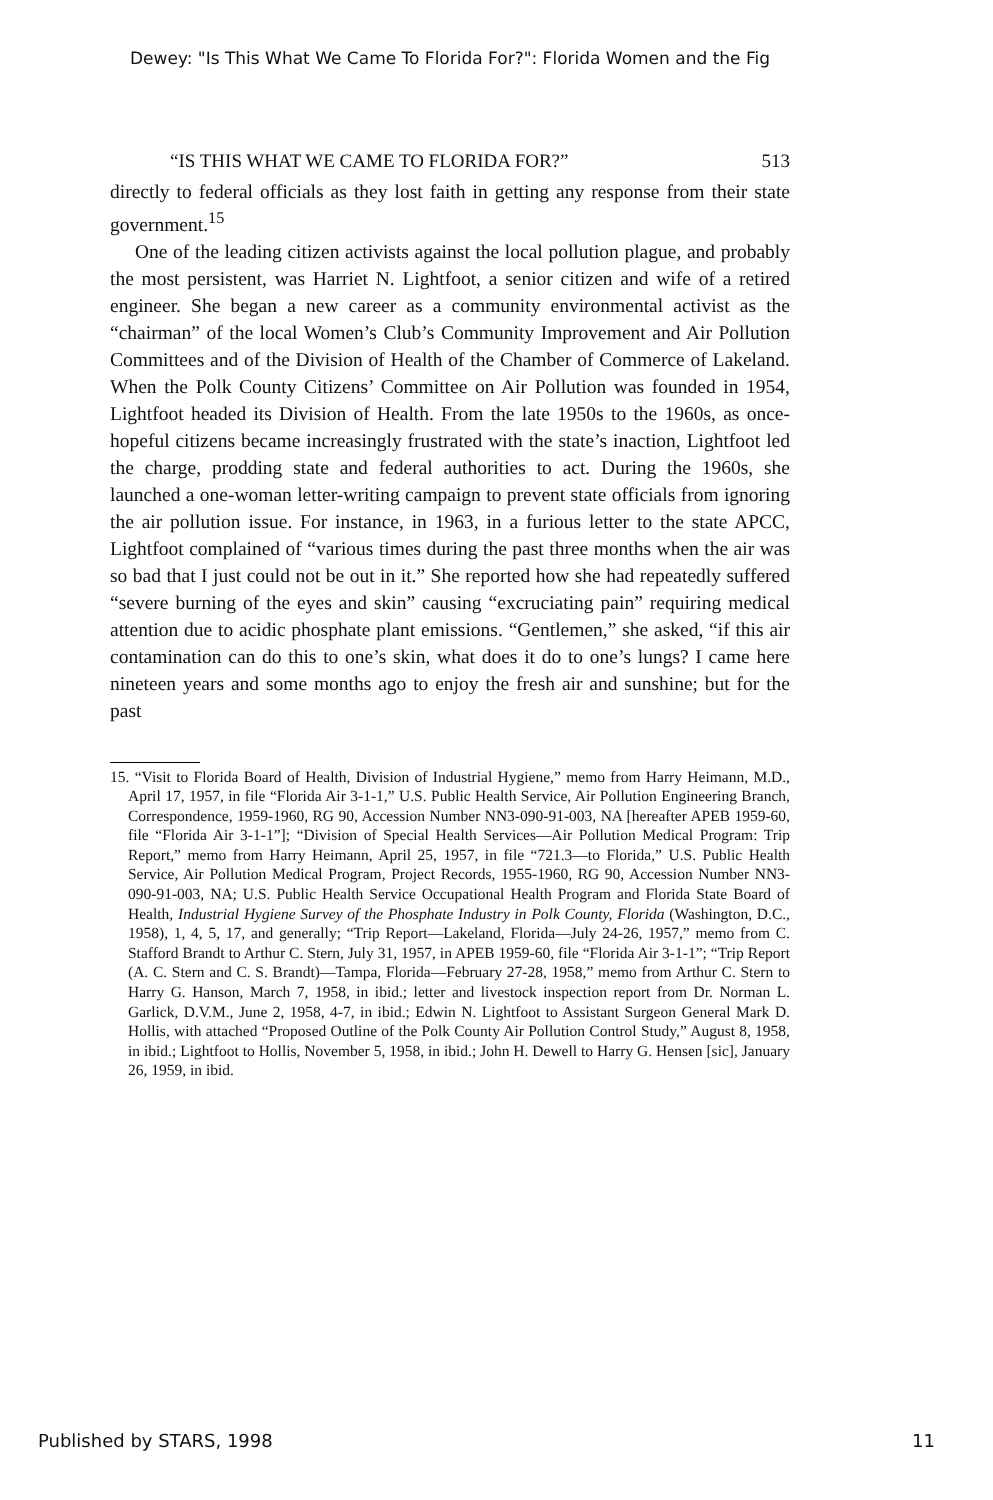Dewey: "Is This What We Came To Florida For?": Florida Women and the Fig
“IS THIS WHAT WE CAME TO FLORIDA FOR?” 513
directly to federal officials as they lost faith in getting any response from their state government.<sup>15</sup>
One of the leading citizen activists against the local pollution plague, and probably the most persistent, was Harriet N. Lightfoot, a senior citizen and wife of a retired engineer. She began a new career as a community environmental activist as the “chairman” of the local Women’s Club’s Community Improvement and Air Pollution Committees and of the Division of Health of the Chamber of Commerce of Lakeland. When the Polk County Citizens’ Committee on Air Pollution was founded in 1954, Lightfoot headed its Division of Health. From the late 1950s to the 1960s, as once-hopeful citizens became increasingly frustrated with the state’s inaction, Lightfoot led the charge, prodding state and federal authorities to act. During the 1960s, she launched a one-woman letter-writing campaign to prevent state officials from ignoring the air pollution issue. For instance, in 1963, in a furious letter to the state APCC, Lightfoot complained of “various times during the past three months when the air was so bad that I just could not be out in it.” She reported how she had repeatedly suffered “severe burning of the eyes and skin” causing “excruciating pain” requiring medical attention due to acidic phosphate plant emissions. “Gentlemen,” she asked, “if this air contamination can do this to one’s skin, what does it do to one’s lungs? I came here nineteen years and some months ago to enjoy the fresh air and sunshine; but for the past
15. “Visit to Florida Board of Health, Division of Industrial Hygiene,” memo from Harry Heimann, M.D., April 17, 1957, in file “Florida Air 3-1-1,” U.S. Public Health Service, Air Pollution Engineering Branch, Correspondence, 1959-1960, RG 90, Accession Number NN3-090-91-003, NA [hereafter APEB 1959-60, file “Florida Air 3-1-1”]; “Division of Special Health Services—Air Pollution Medical Program: Trip Report,” memo from Harry Heimann, April 25, 1957, in file “721.3—to Florida,” U.S. Public Health Service, Air Pollution Medical Program, Project Records, 1955-1960, RG 90, Accession Number NN3-090-91-003, NA; U.S. Public Health Service Occupational Health Program and Florida State Board of Health, Industrial Hygiene Survey of the Phosphate Industry in Polk County, Florida (Washington, D.C., 1958), 1, 4, 5, 17, and generally; “Trip Report—Lakeland, Florida—July 24-26, 1957,” memo from C. Stafford Brandt to Arthur C. Stern, July 31, 1957, in APEB 1959-60, file “Florida Air 3-1-1”; “Trip Report (A. C. Stern and C. S. Brandt)—Tampa, Florida—February 27-28, 1958,” memo from Arthur C. Stern to Harry G. Hanson, March 7, 1958, in ibid.; letter and livestock inspection report from Dr. Norman L. Garlick, D.V.M., June 2, 1958, 4-7, in ibid.; Edwin N. Lightfoot to Assistant Surgeon General Mark D. Hollis, with attached “Proposed Outline of the Polk County Air Pollution Control Study,” August 8, 1958, in ibid.; Lightfoot to Hollis, November 5, 1958, in ibid.; John H. Dewell to Harry G. Hensen [sic], January 26, 1959, in ibid.
Published by STARS, 1998 11